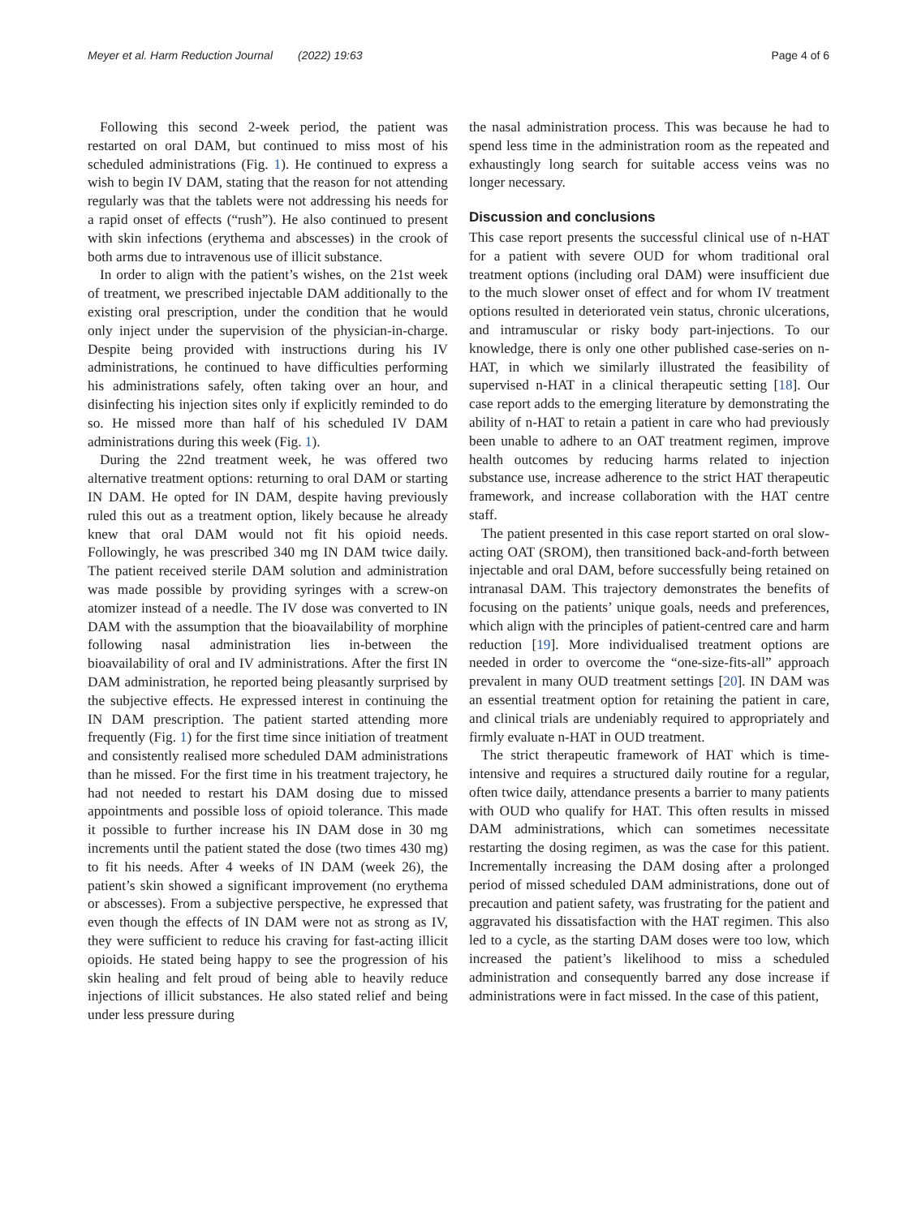Meyer et al. Harm Reduction Journal (2022) 19:63 Page 4 of 6
Following this second 2-week period, the patient was restarted on oral DAM, but continued to miss most of his scheduled administrations (Fig. 1). He continued to express a wish to begin IV DAM, stating that the reason for not attending regularly was that the tablets were not addressing his needs for a rapid onset of effects (“rush”). He also continued to present with skin infections (erythema and abscesses) in the crook of both arms due to intravenous use of illicit substance.
In order to align with the patient’s wishes, on the 21st week of treatment, we prescribed injectable DAM additionally to the existing oral prescription, under the condition that he would only inject under the supervision of the physician-in-charge. Despite being provided with instructions during his IV administrations, he continued to have difficulties performing his administrations safely, often taking over an hour, and disinfecting his injection sites only if explicitly reminded to do so. He missed more than half of his scheduled IV DAM administrations during this week (Fig. 1).
During the 22nd treatment week, he was offered two alternative treatment options: returning to oral DAM or starting IN DAM. He opted for IN DAM, despite having previously ruled this out as a treatment option, likely because he already knew that oral DAM would not fit his opioid needs. Followingly, he was prescribed 340 mg IN DAM twice daily. The patient received sterile DAM solution and administration was made possible by providing syringes with a screw-on atomizer instead of a needle. The IV dose was converted to IN DAM with the assumption that the bioavailability of morphine following nasal administration lies in-between the bioavailability of oral and IV administrations. After the first IN DAM administration, he reported being pleasantly surprised by the subjective effects. He expressed interest in continuing the IN DAM prescription. The patient started attending more frequently (Fig. 1) for the first time since initiation of treatment and consistently realised more scheduled DAM administrations than he missed. For the first time in his treatment trajectory, he had not needed to restart his DAM dosing due to missed appointments and possible loss of opioid tolerance. This made it possible to further increase his IN DAM dose in 30 mg increments until the patient stated the dose (two times 430 mg) to fit his needs. After 4 weeks of IN DAM (week 26), the patient’s skin showed a significant improvement (no erythema or abscesses). From a subjective perspective, he expressed that even though the effects of IN DAM were not as strong as IV, they were sufficient to reduce his craving for fast-acting illicit opioids. He stated being happy to see the progression of his skin healing and felt proud of being able to heavily reduce injections of illicit substances. He also stated relief and being under less pressure during
the nasal administration process. This was because he had to spend less time in the administration room as the repeated and exhaustingly long search for suitable access veins was no longer necessary.
Discussion and conclusions
This case report presents the successful clinical use of n-HAT for a patient with severe OUD for whom traditional oral treatment options (including oral DAM) were insufficient due to the much slower onset of effect and for whom IV treatment options resulted in deteriorated vein status, chronic ulcerations, and intramuscular or risky body part-injections. To our knowledge, there is only one other published case-series on n-HAT, in which we similarly illustrated the feasibility of supervised n-HAT in a clinical therapeutic setting [18]. Our case report adds to the emerging literature by demonstrating the ability of n-HAT to retain a patient in care who had previously been unable to adhere to an OAT treatment regimen, improve health outcomes by reducing harms related to injection substance use, increase adherence to the strict HAT therapeutic framework, and increase collaboration with the HAT centre staff.
The patient presented in this case report started on oral slow-acting OAT (SROM), then transitioned back-and-forth between injectable and oral DAM, before successfully being retained on intranasal DAM. This trajectory demonstrates the benefits of focusing on the patients’ unique goals, needs and preferences, which align with the principles of patient-centred care and harm reduction [19]. More individualised treatment options are needed in order to overcome the “one-size-fits-all” approach prevalent in many OUD treatment settings [20]. IN DAM was an essential treatment option for retaining the patient in care, and clinical trials are undeniably required to appropriately and firmly evaluate n-HAT in OUD treatment.
The strict therapeutic framework of HAT which is time-intensive and requires a structured daily routine for a regular, often twice daily, attendance presents a barrier to many patients with OUD who qualify for HAT. This often results in missed DAM administrations, which can sometimes necessitate restarting the dosing regimen, as was the case for this patient. Incrementally increasing the DAM dosing after a prolonged period of missed scheduled DAM administrations, done out of precaution and patient safety, was frustrating for the patient and aggravated his dissatisfaction with the HAT regimen. This also led to a cycle, as the starting DAM doses were too low, which increased the patient’s likelihood to miss a scheduled administration and consequently barred any dose increase if administrations were in fact missed. In the case of this patient,